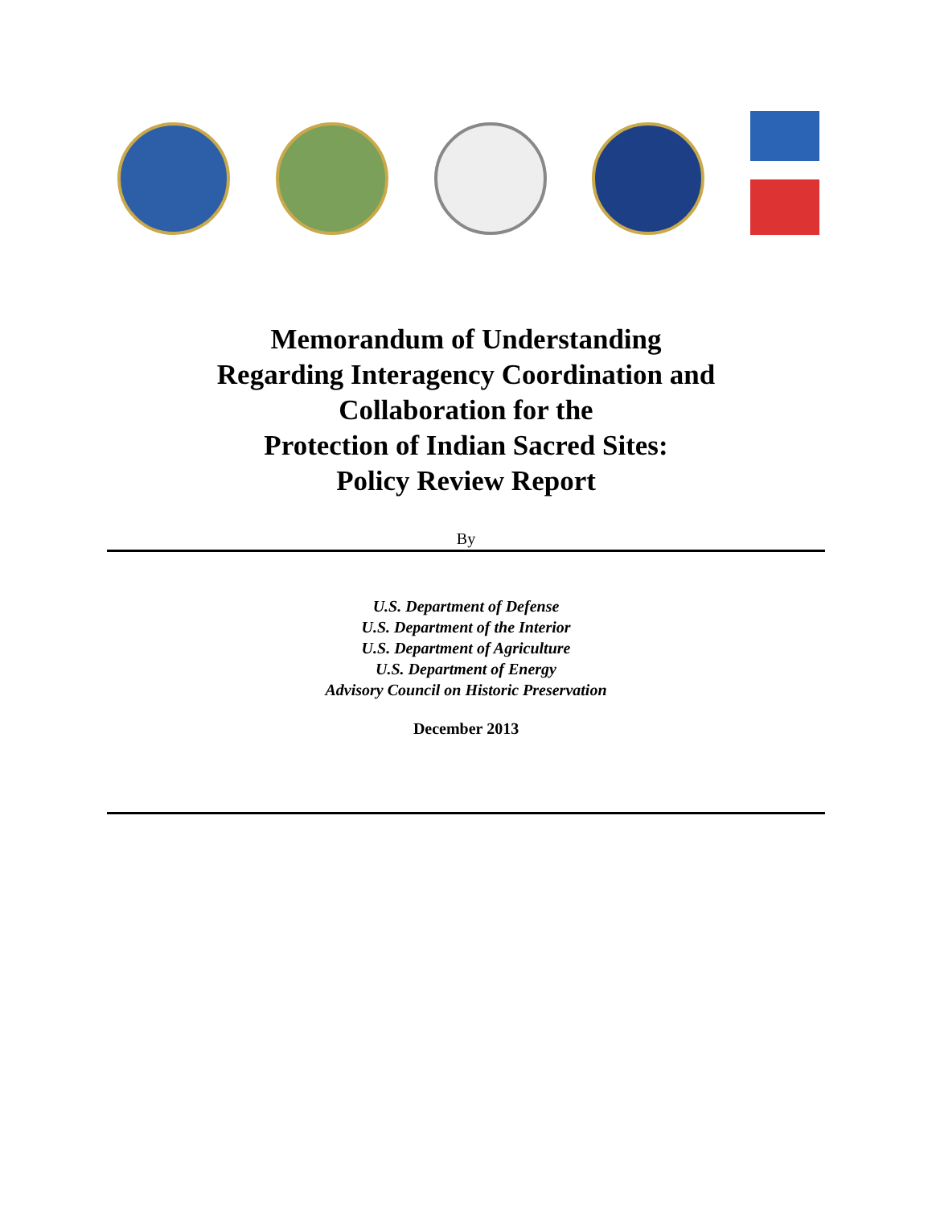Memorandum of Understanding
Regarding Interagency Coordination and
Collaboration for the
Protection of Indian Sacred Sites:
Policy Review Report
By
U.S. Department of Defense
U.S. Department of the Interior
U.S. Department of Agriculture
U.S. Department of Energy
Advisory Council on Historic Preservation
December 2013